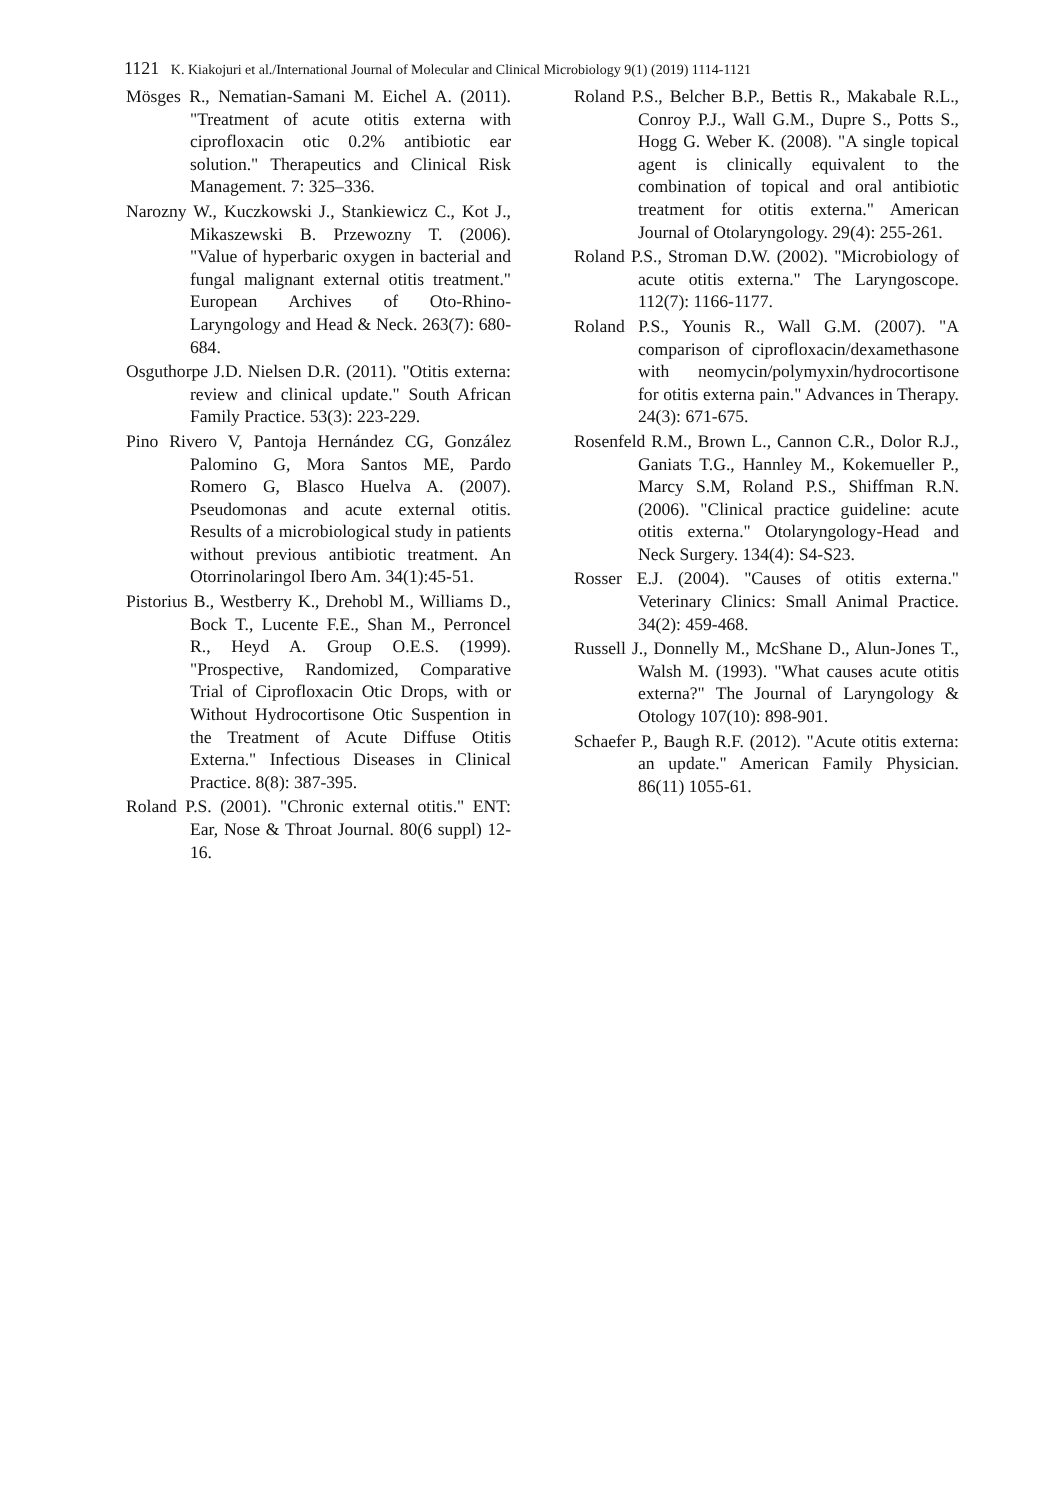1121 K. Kiakojuri et al./International Journal of Molecular and Clinical Microbiology 9(1) (2019) 1114-1121
Mösges R., Nematian-Samani M. Eichel A. (2011). "Treatment of acute otitis externa with ciprofloxacin otic 0.2% antibiotic ear solution." Therapeutics and Clinical Risk Management. 7: 325–336.
Narozny W., Kuczkowski J., Stankiewicz C., Kot J., Mikaszewski B. Przewozny T. (2006). "Value of hyperbaric oxygen in bacterial and fungal malignant external otitis treatment." European Archives of Oto-Rhino-Laryngology and Head & Neck. 263(7): 680-684.
Osguthorpe J.D. Nielsen D.R. (2011). "Otitis externa: review and clinical update." South African Family Practice. 53(3): 223-229.
Pino Rivero V, Pantoja Hernández CG, González Palomino G, Mora Santos ME, Pardo Romero G, Blasco Huelva A. (2007). Pseudomonas and acute external otitis. Results of a microbiological study in patients without previous antibiotic treatment. An Otorrinolaringol Ibero Am. 34(1):45-51.
Pistorius B., Westberry K., Drehobl M., Williams D., Bock T., Lucente F.E., Shan M., Perroncel R., Heyd A. Group O.E.S. (1999). "Prospective, Randomized, Comparative Trial of Ciprofloxacin Otic Drops, with or Without Hydrocortisone Otic Suspention in the Treatment of Acute Diffuse Otitis Externa." Infectious Diseases in Clinical Practice. 8(8): 387-395.
Roland P.S. (2001). "Chronic external otitis." ENT: Ear, Nose & Throat Journal. 80(6 suppl) 12-16.
Roland P.S., Belcher B.P., Bettis R., Makabale R.L., Conroy P.J., Wall G.M., Dupre S., Potts S., Hogg G. Weber K. (2008). "A single topical agent is clinically equivalent to the combination of topical and oral antibiotic treatment for otitis externa." American Journal of Otolaryngology. 29(4): 255-261.
Roland P.S., Stroman D.W. (2002). "Microbiology of acute otitis externa." The Laryngoscope. 112(7): 1166-1177.
Roland P.S., Younis R., Wall G.M. (2007). "A comparison of ciprofloxacin/dexamethasone with neomycin/polymyxin/hydrocortisone for otitis externa pain." Advances in Therapy. 24(3): 671-675.
Rosenfeld R.M., Brown L., Cannon C.R., Dolor R.J., Ganiats T.G., Hannley M., Kokemueller P., Marcy S.M, Roland P.S., Shiffman R.N. (2006). "Clinical practice guideline: acute otitis externa." Otolaryngology-Head and Neck Surgery. 134(4): S4-S23.
Rosser E.J. (2004). "Causes of otitis externa." Veterinary Clinics: Small Animal Practice. 34(2): 459-468.
Russell J., Donnelly M., McShane D., Alun-Jones T., Walsh M. (1993). "What causes acute otitis externa?" The Journal of Laryngology & Otology 107(10): 898-901.
Schaefer P., Baugh R.F. (2012). "Acute otitis externa: an update." American Family Physician. 86(11) 1055-61.